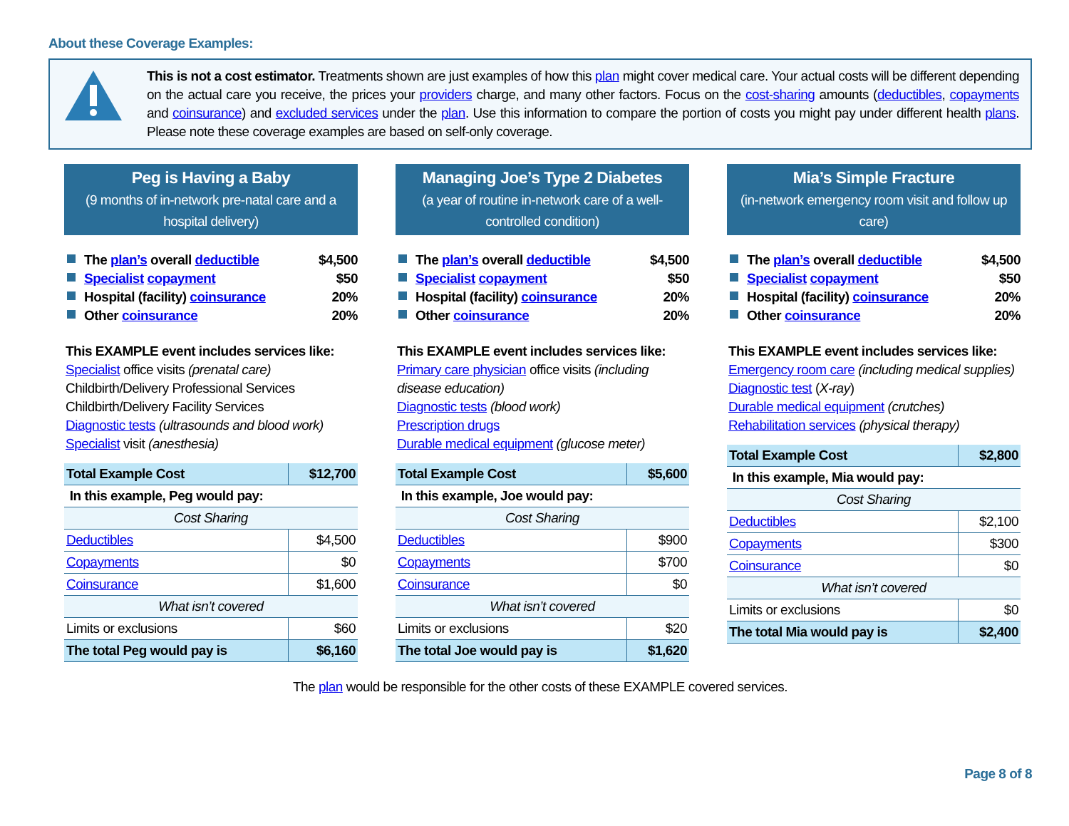About these Coverage Examples:
This is not a cost estimator. Treatments shown are just examples of how this plan might cover medical care. Your actual costs will be different depending on the actual care you receive, the prices your providers charge, and many other factors. Focus on the cost-sharing amounts (deductibles, copayments and coinsurance) and excluded services under the plan. Use this information to compare the portion of costs you might pay under different health plans. Please note these coverage examples are based on self-only coverage.
Peg is Having a Baby
(9 months of in-network pre-natal care and a hospital delivery)
The plan’s overall deductible $4,500
Specialist copayment $50
Hospital (facility) coinsurance 20%
Other coinsurance 20%
This EXAMPLE event includes services like:
Specialist office visits (prenatal care)
Childbirth/Delivery Professional Services
Childbirth/Delivery Facility Services
Diagnostic tests (ultrasounds and blood work)
Specialist visit (anesthesia)
| Total Example Cost | $12,700 |
| In this example, Peg would pay: | |
| Cost Sharing | |
| Deductibles | $4,500 |
| Copayments | $0 |
| Coinsurance | $1,600 |
| What isn’t covered | |
| Limits or exclusions | $60 |
| The total Peg would pay is | $6,160 |
Managing Joe’s Type 2 Diabetes
(a year of routine in-network care of a well-controlled condition)
The plan’s overall deductible $4,500
Specialist copayment $50
Hospital (facility) coinsurance 20%
Other coinsurance 20%
This EXAMPLE event includes services like:
Primary care physician office visits (including disease education)
Diagnostic tests (blood work)
Prescription drugs
Durable medical equipment (glucose meter)
| Total Example Cost | $5,600 |
| In this example, Joe would pay: | |
| Cost Sharing | |
| Deductibles | $900 |
| Copayments | $700 |
| Coinsurance | $0 |
| What isn’t covered | |
| Limits or exclusions | $20 |
| The total Joe would pay is | $1,620 |
Mia’s Simple Fracture
(in-network emergency room visit and follow up care)
The plan’s overall deductible $4,500
Specialist copayment $50
Hospital (facility) coinsurance 20%
Other coinsurance 20%
This EXAMPLE event includes services like:
Emergency room care (including medical supplies)
Diagnostic test (X-ray)
Durable medical equipment (crutches)
Rehabilitation services (physical therapy)
| Total Example Cost | $2,800 |
| In this example, Mia would pay: | |
| Cost Sharing | |
| Deductibles | $2,100 |
| Copayments | $300 |
| Coinsurance | $0 |
| What isn’t covered | |
| Limits or exclusions | $0 |
| The total Mia would pay is | $2,400 |
The plan would be responsible for the other costs of these EXAMPLE covered services.
Page 8 of 8